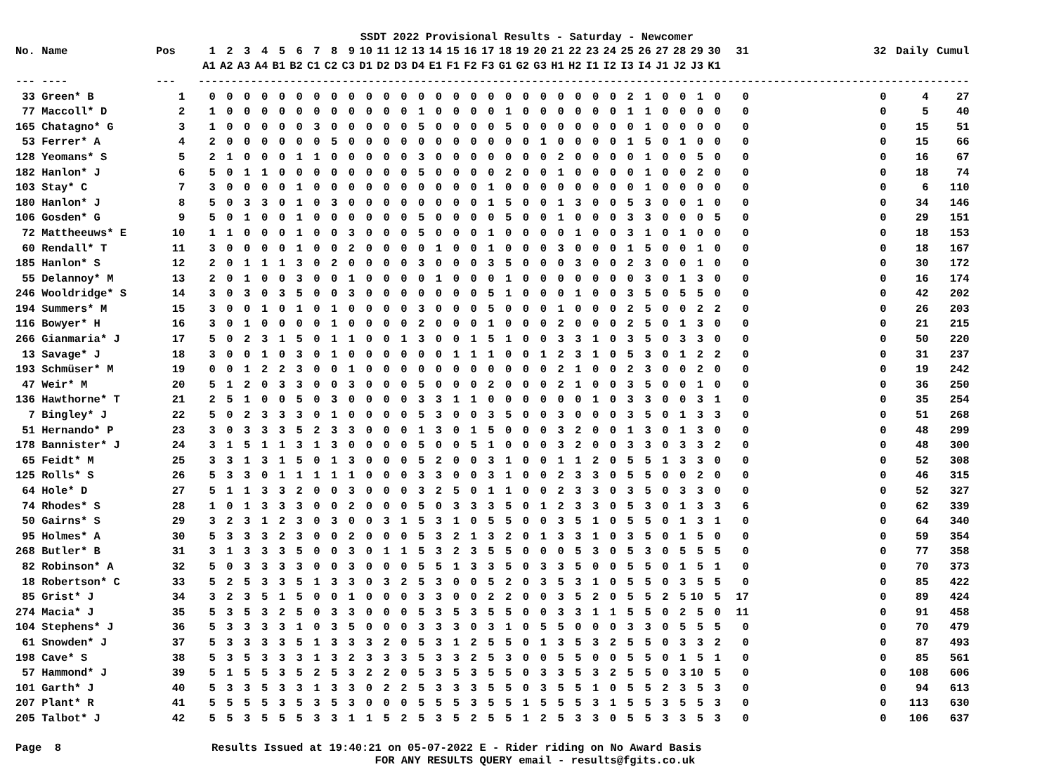SSDT 2022 Provisional Results - Saturday - Newcomer
| No. Name | Pos | 1 | 2 | 3 | 4 | 5 | 6 | 7 | 8 | 9 | 10 | 11 | 12 | 13 | 14 | 15 | 16 | 17 | 18 | 19 | 20 | 21 | 22 | 23 | 24 | 25 | 26 | 27 | 28 | 29 | 30 | 31 | 32 | Daily | Cumul |
| --- | --- | --- | --- | --- | --- | --- | --- | --- | --- | --- | --- | --- | --- | --- | --- | --- | --- | --- | --- | --- | --- | --- | --- | --- | --- | --- | --- | --- | --- | --- | --- | --- | --- | --- | --- |
| | | A1 | A2 | A3 | A4 | B1 | B2 | C1 | C2 | C3 | D1 | D2 | D3 | D4 | E1 | F1 | F2 | F3 | G1 | G2 | G3 | H1 | H2 | I1 | I2 | I3 | I4 | J1 | J2 | J3 | K1 | | | | |
| --- ---- | --- | ---------------------------------------------------------------------------------------------------------------------- | | | | | | | | | | | | | | | | | | | | | | | | | | | | | | | | | |
| 33 Green* B | 1 | 0 | 0 | 0 | 0 | 0 | 0 | 0 | 0 | 0 | 0 | 0 | 0 | 0 | 0 | 0 | 0 | 0 | 0 | 0 | 0 | 0 | 0 | 0 | 0 | 2 | 1 | 0 | 0 | 1 | 0 | 0 | 0 | 4 | 27 |
| 77 Maccoll* D | 2 | 1 | 0 | 0 | 0 | 0 | 0 | 0 | 0 | 0 | 0 | 0 | 0 | 1 | 0 | 0 | 0 | 0 | 1 | 0 | 0 | 0 | 0 | 0 | 0 | 1 | 1 | 0 | 0 | 0 | 0 | 0 | 0 | 5 | 40 |
| 165 Chatagno* G | 3 | 1 | 0 | 0 | 0 | 0 | 0 | 3 | 0 | 0 | 0 | 0 | 0 | 5 | 0 | 0 | 0 | 0 | 5 | 0 | 0 | 0 | 0 | 0 | 0 | 0 | 1 | 0 | 0 | 0 | 0 | 0 | 0 | 15 | 51 |
| 53 Ferrer* A | 4 | 2 | 0 | 0 | 0 | 0 | 0 | 0 | 5 | 0 | 0 | 0 | 0 | 0 | 0 | 0 | 0 | 0 | 0 | 0 | 1 | 0 | 0 | 0 | 0 | 1 | 5 | 0 | 1 | 0 | 0 | 0 | 0 | 15 | 66 |
| 128 Yeomans* S | 5 | 2 | 1 | 0 | 0 | 0 | 1 | 1 | 0 | 0 | 0 | 0 | 0 | 3 | 0 | 0 | 0 | 0 | 0 | 0 | 0 | 2 | 0 | 0 | 0 | 0 | 1 | 0 | 0 | 5 | 0 | 0 | 0 | 16 | 67 |
| 182 Hanlon* J | 6 | 5 | 0 | 1 | 1 | 0 | 0 | 0 | 0 | 0 | 0 | 0 | 0 | 5 | 0 | 0 | 0 | 0 | 2 | 0 | 0 | 1 | 0 | 0 | 0 | 0 | 1 | 0 | 0 | 2 | 0 | 0 | 0 | 18 | 74 |
| 103 Stay* C | 7 | 3 | 0 | 0 | 0 | 0 | 1 | 0 | 0 | 0 | 0 | 0 | 0 | 0 | 0 | 0 | 0 | 1 | 0 | 0 | 0 | 0 | 0 | 0 | 0 | 0 | 1 | 0 | 0 | 0 | 0 | 0 | 0 | 6 | 110 |
| 180 Hanlon* J | 8 | 5 | 0 | 3 | 3 | 0 | 1 | 0 | 3 | 0 | 0 | 0 | 0 | 0 | 0 | 0 | 0 | 1 | 5 | 0 | 0 | 1 | 3 | 0 | 0 | 5 | 3 | 0 | 0 | 1 | 0 | 0 | 0 | 34 | 146 |
| 106 Gosden* G | 9 | 5 | 0 | 1 | 0 | 0 | 1 | 0 | 0 | 0 | 0 | 0 | 0 | 5 | 0 | 0 | 0 | 0 | 5 | 0 | 0 | 1 | 0 | 0 | 0 | 3 | 3 | 0 | 0 | 0 | 5 | 0 | 0 | 29 | 151 |
| 72 Mattheeuws* E | 10 | 1 | 1 | 0 | 0 | 0 | 1 | 0 | 0 | 3 | 0 | 0 | 0 | 5 | 0 | 0 | 0 | 1 | 0 | 0 | 0 | 0 | 1 | 0 | 0 | 3 | 1 | 0 | 1 | 0 | 0 | 0 | 0 | 18 | 153 |
| 60 Rendall* T | 11 | 3 | 0 | 0 | 0 | 0 | 1 | 0 | 0 | 2 | 0 | 0 | 0 | 0 | 1 | 0 | 0 | 1 | 0 | 0 | 0 | 3 | 0 | 0 | 0 | 1 | 5 | 0 | 0 | 1 | 0 | 0 | 0 | 18 | 167 |
| 185 Hanlon* S | 12 | 2 | 0 | 1 | 1 | 1 | 3 | 0 | 2 | 0 | 0 | 0 | 0 | 3 | 0 | 0 | 0 | 3 | 5 | 0 | 0 | 0 | 3 | 0 | 0 | 2 | 3 | 0 | 0 | 1 | 0 | 0 | 0 | 30 | 172 |
| 55 Delannoy* M | 13 | 2 | 0 | 1 | 0 | 0 | 3 | 0 | 0 | 1 | 0 | 0 | 0 | 0 | 1 | 0 | 0 | 0 | 1 | 0 | 0 | 0 | 0 | 0 | 0 | 0 | 3 | 0 | 1 | 3 | 0 | 0 | 0 | 16 | 174 |
| 246 Wooldridge* S | 14 | 3 | 0 | 3 | 0 | 3 | 5 | 0 | 0 | 3 | 0 | 0 | 0 | 0 | 0 | 0 | 0 | 5 | 1 | 0 | 0 | 0 | 1 | 0 | 0 | 3 | 5 | 0 | 5 | 5 | 0 | 0 | 0 | 42 | 202 |
| 194 Summers* M | 15 | 3 | 0 | 0 | 1 | 0 | 1 | 0 | 1 | 0 | 0 | 0 | 0 | 3 | 0 | 0 | 0 | 5 | 0 | 0 | 0 | 1 | 0 | 0 | 0 | 2 | 5 | 0 | 0 | 2 | 2 | 0 | 0 | 26 | 203 |
| 116 Bowyer* H | 16 | 3 | 0 | 1 | 0 | 0 | 0 | 0 | 1 | 0 | 0 | 0 | 0 | 2 | 0 | 0 | 0 | 1 | 0 | 0 | 0 | 2 | 0 | 0 | 0 | 2 | 5 | 0 | 1 | 3 | 0 | 0 | 0 | 21 | 215 |
| 266 Gianmaria* J | 17 | 5 | 0 | 2 | 3 | 1 | 5 | 0 | 1 | 1 | 0 | 0 | 1 | 3 | 0 | 0 | 1 | 5 | 1 | 0 | 0 | 3 | 3 | 1 | 0 | 3 | 5 | 0 | 3 | 3 | 0 | 0 | 0 | 50 | 220 |
| 13 Savage* J | 18 | 3 | 0 | 0 | 1 | 0 | 3 | 0 | 1 | 0 | 0 | 0 | 0 | 0 | 0 | 1 | 1 | 1 | 0 | 0 | 1 | 2 | 3 | 1 | 0 | 5 | 3 | 0 | 1 | 2 | 2 | 0 | 0 | 31 | 237 |
| 193 Schmüser* M | 19 | 0 | 0 | 1 | 2 | 2 | 3 | 0 | 0 | 1 | 0 | 0 | 0 | 0 | 0 | 0 | 0 | 0 | 0 | 0 | 0 | 2 | 1 | 0 | 0 | 2 | 3 | 0 | 0 | 2 | 0 | 0 | 0 | 19 | 242 |
| 47 Weir* M | 20 | 5 | 1 | 2 | 0 | 3 | 3 | 0 | 0 | 3 | 0 | 0 | 0 | 5 | 0 | 0 | 0 | 2 | 0 | 0 | 0 | 2 | 1 | 0 | 0 | 3 | 5 | 0 | 0 | 1 | 0 | 0 | 0 | 36 | 250 |
| 136 Hawthorne* T | 21 | 2 | 5 | 1 | 0 | 0 | 5 | 0 | 3 | 0 | 0 | 0 | 0 | 3 | 3 | 1 | 1 | 0 | 0 | 0 | 0 | 0 | 0 | 1 | 0 | 3 | 3 | 0 | 0 | 3 | 1 | 0 | 0 | 35 | 254 |
| 7 Bingley* J | 22 | 5 | 0 | 2 | 3 | 3 | 3 | 0 | 1 | 0 | 0 | 0 | 0 | 5 | 3 | 0 | 0 | 3 | 5 | 0 | 0 | 3 | 0 | 0 | 0 | 3 | 5 | 0 | 1 | 3 | 3 | 0 | 0 | 51 | 268 |
| 51 Hernando* P | 23 | 3 | 0 | 3 | 3 | 3 | 5 | 2 | 3 | 3 | 0 | 0 | 0 | 1 | 3 | 0 | 1 | 5 | 0 | 0 | 0 | 3 | 2 | 0 | 0 | 1 | 3 | 0 | 1 | 3 | 0 | 0 | 0 | 48 | 299 |
| 178 Bannister* J | 24 | 3 | 1 | 5 | 1 | 1 | 3 | 1 | 3 | 0 | 0 | 0 | 0 | 5 | 0 | 0 | 5 | 1 | 0 | 0 | 0 | 3 | 2 | 0 | 0 | 3 | 3 | 0 | 3 | 3 | 2 | 0 | 0 | 48 | 300 |
| 65 Feidt* M | 25 | 3 | 3 | 1 | 3 | 1 | 5 | 0 | 1 | 3 | 0 | 0 | 0 | 5 | 2 | 0 | 0 | 3 | 1 | 0 | 0 | 1 | 1 | 2 | 0 | 5 | 5 | 1 | 3 | 3 | 0 | 0 | 0 | 52 | 308 |
| 125 Rolls* S | 26 | 5 | 3 | 3 | 0 | 1 | 1 | 1 | 1 | 1 | 0 | 0 | 0 | 3 | 3 | 0 | 0 | 3 | 1 | 0 | 0 | 2 | 3 | 3 | 0 | 5 | 5 | 0 | 0 | 2 | 0 | 0 | 0 | 46 | 315 |
| 64 Hole* D | 27 | 5 | 1 | 1 | 3 | 3 | 2 | 0 | 0 | 3 | 0 | 0 | 0 | 3 | 2 | 5 | 0 | 1 | 1 | 0 | 0 | 2 | 3 | 3 | 0 | 3 | 5 | 0 | 3 | 3 | 0 | 0 | 0 | 52 | 327 |
| 74 Rhodes* S | 28 | 1 | 0 | 1 | 3 | 3 | 3 | 0 | 0 | 2 | 0 | 0 | 0 | 5 | 0 | 3 | 3 | 3 | 5 | 0 | 1 | 2 | 3 | 3 | 0 | 5 | 3 | 0 | 1 | 3 | 3 | 6 | 0 | 62 | 339 |
| 50 Gairns* S | 29 | 3 | 2 | 3 | 1 | 2 | 3 | 0 | 3 | 0 | 0 | 3 | 1 | 5 | 3 | 1 | 0 | 5 | 5 | 0 | 0 | 3 | 5 | 1 | 0 | 5 | 5 | 0 | 1 | 3 | 1 | 0 | 0 | 64 | 340 |
| 95 Holmes* A | 30 | 5 | 3 | 3 | 3 | 2 | 3 | 0 | 0 | 2 | 0 | 0 | 0 | 5 | 3 | 2 | 1 | 3 | 2 | 0 | 1 | 3 | 3 | 1 | 0 | 3 | 5 | 0 | 1 | 5 | 0 | 0 | 0 | 59 | 354 |
| 268 Butler* B | 31 | 3 | 1 | 3 | 3 | 3 | 5 | 0 | 0 | 3 | 0 | 1 | 1 | 5 | 3 | 2 | 3 | 5 | 5 | 0 | 0 | 0 | 5 | 3 | 0 | 5 | 3 | 0 | 5 | 5 | 5 | 0 | 0 | 77 | 358 |
| 82 Robinson* A | 32 | 5 | 0 | 3 | 3 | 3 | 3 | 0 | 0 | 3 | 0 | 0 | 0 | 5 | 5 | 1 | 3 | 3 | 5 | 0 | 3 | 3 | 5 | 0 | 0 | 5 | 5 | 0 | 1 | 5 | 1 | 0 | 0 | 70 | 373 |
| 18 Robertson* C | 33 | 5 | 2 | 5 | 3 | 3 | 5 | 1 | 3 | 3 | 0 | 3 | 2 | 5 | 3 | 0 | 0 | 5 | 2 | 0 | 3 | 5 | 3 | 1 | 0 | 5 | 5 | 0 | 3 | 5 | 5 | 0 | 0 | 85 | 422 |
| 85 Grist* J | 34 | 3 | 2 | 3 | 5 | 1 | 5 | 0 | 0 | 1 | 0 | 0 | 0 | 3 | 3 | 0 | 0 | 2 | 2 | 0 | 0 | 3 | 5 | 2 | 0 | 5 | 5 | 2 | 5 | 10 | 5 | 17 | 0 | 89 | 424 |
| 274 Macia* J | 35 | 5 | 3 | 5 | 3 | 2 | 5 | 0 | 3 | 3 | 0 | 0 | 0 | 5 | 3 | 5 | 3 | 5 | 5 | 0 | 0 | 3 | 3 | 1 | 1 | 5 | 5 | 0 | 2 | 5 | 0 | 11 | 0 | 91 | 458 |
| 104 Stephens* J | 36 | 5 | 3 | 3 | 3 | 3 | 1 | 0 | 3 | 5 | 0 | 0 | 0 | 3 | 3 | 3 | 0 | 3 | 1 | 0 | 5 | 5 | 0 | 0 | 0 | 3 | 3 | 0 | 5 | 5 | 5 | 0 | 0 | 70 | 479 |
| 61 Snowden* J | 37 | 5 | 3 | 3 | 3 | 3 | 5 | 1 | 3 | 3 | 3 | 2 | 0 | 5 | 3 | 1 | 2 | 5 | 5 | 0 | 1 | 3 | 5 | 3 | 2 | 5 | 5 | 0 | 3 | 3 | 2 | 0 | 0 | 87 | 493 |
| 198 Cave* S | 38 | 5 | 3 | 5 | 3 | 3 | 3 | 1 | 3 | 2 | 3 | 3 | 3 | 5 | 3 | 3 | 2 | 5 | 3 | 0 | 0 | 5 | 5 | 0 | 0 | 5 | 5 | 0 | 1 | 5 | 1 | 0 | 0 | 85 | 561 |
| 57 Hammond* J | 39 | 5 | 1 | 5 | 5 | 3 | 5 | 2 | 5 | 3 | 2 | 2 | 0 | 5 | 3 | 5 | 3 | 5 | 5 | 0 | 3 | 3 | 5 | 3 | 2 | 5 | 5 | 0 | 3 | 10 | 5 | 0 | 0 | 108 | 606 |
| 101 Garth* J | 40 | 5 | 3 | 3 | 5 | 3 | 3 | 1 | 3 | 3 | 0 | 2 | 2 | 5 | 3 | 3 | 3 | 5 | 5 | 0 | 3 | 5 | 5 | 1 | 0 | 5 | 5 | 2 | 3 | 5 | 3 | 0 | 0 | 94 | 613 |
| 207 Plant* R | 41 | 5 | 5 | 5 | 5 | 3 | 5 | 3 | 5 | 3 | 0 | 0 | 0 | 5 | 5 | 5 | 3 | 5 | 5 | 1 | 5 | 5 | 5 | 3 | 1 | 5 | 5 | 3 | 5 | 5 | 3 | 0 | 0 | 113 | 630 |
| 205 Talbot* J | 42 | 5 | 5 | 3 | 5 | 5 | 5 | 3 | 3 | 1 | 1 | 5 | 2 | 5 | 3 | 5 | 2 | 5 | 5 | 1 | 2 | 5 | 3 | 3 | 0 | 5 | 5 | 3 | 3 | 5 | 3 | 0 | 0 | 106 | 637 |
Page 8 Results Issued at 19:40:21 on 05-07-2022 E - Rider riding on No Award Basis FOR ANY RESULTS QUERY email - results@fgits.co.uk